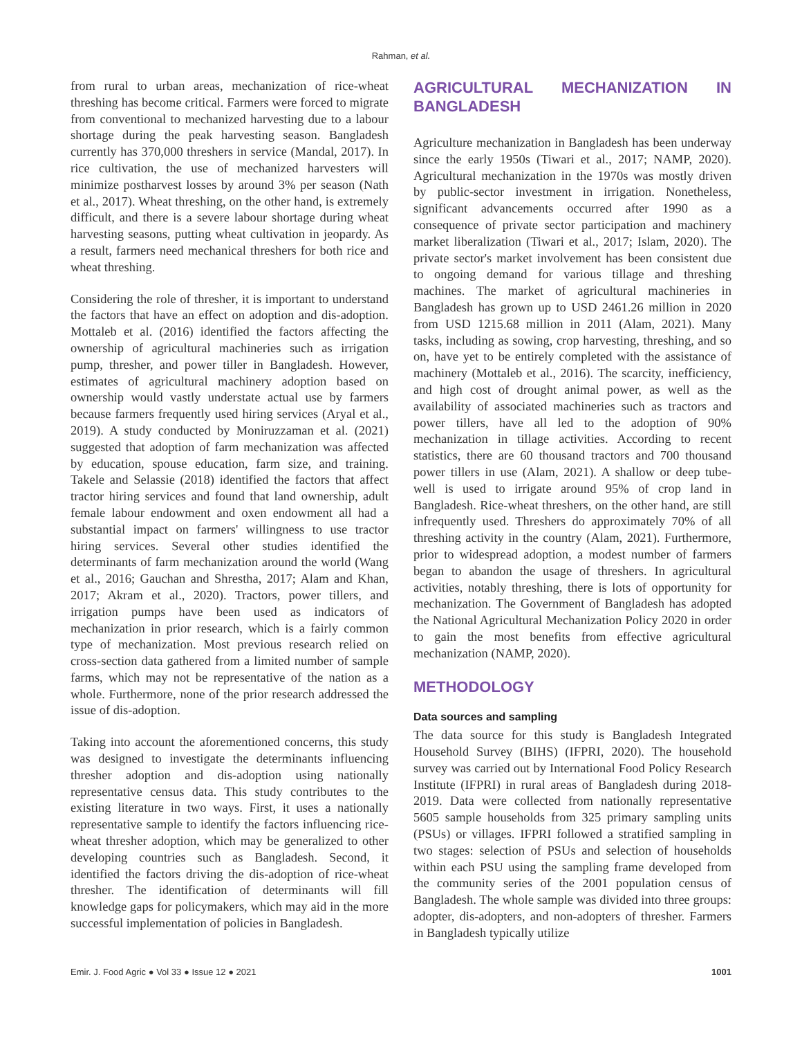Rahman, et al.
from rural to urban areas, mechanization of rice-wheat threshing has become critical. Farmers were forced to migrate from conventional to mechanized harvesting due to a labour shortage during the peak harvesting season. Bangladesh currently has 370,000 threshers in service (Mandal, 2017). In rice cultivation, the use of mechanized harvesters will minimize postharvest losses by around 3% per season (Nath et al., 2017). Wheat threshing, on the other hand, is extremely difficult, and there is a severe labour shortage during wheat harvesting seasons, putting wheat cultivation in jeopardy. As a result, farmers need mechanical threshers for both rice and wheat threshing.
Considering the role of thresher, it is important to understand the factors that have an effect on adoption and dis-adoption. Mottaleb et al. (2016) identified the factors affecting the ownership of agricultural machineries such as irrigation pump, thresher, and power tiller in Bangladesh. However, estimates of agricultural machinery adoption based on ownership would vastly understate actual use by farmers because farmers frequently used hiring services (Aryal et al., 2019). A study conducted by Moniruzzaman et al. (2021) suggested that adoption of farm mechanization was affected by education, spouse education, farm size, and training. Takele and Selassie (2018) identified the factors that affect tractor hiring services and found that land ownership, adult female labour endowment and oxen endowment all had a substantial impact on farmers' willingness to use tractor hiring services. Several other studies identified the determinants of farm mechanization around the world (Wang et al., 2016; Gauchan and Shrestha, 2017; Alam and Khan, 2017; Akram et al., 2020). Tractors, power tillers, and irrigation pumps have been used as indicators of mechanization in prior research, which is a fairly common type of mechanization. Most previous research relied on cross-section data gathered from a limited number of sample farms, which may not be representative of the nation as a whole. Furthermore, none of the prior research addressed the issue of dis-adoption.
Taking into account the aforementioned concerns, this study was designed to investigate the determinants influencing thresher adoption and dis-adoption using nationally representative census data. This study contributes to the existing literature in two ways. First, it uses a nationally representative sample to identify the factors influencing rice-wheat thresher adoption, which may be generalized to other developing countries such as Bangladesh. Second, it identified the factors driving the dis-adoption of rice-wheat thresher. The identification of determinants will fill knowledge gaps for policymakers, which may aid in the more successful implementation of policies in Bangladesh.
AGRICULTURAL MECHANIZATION IN BANGLADESH
Agriculture mechanization in Bangladesh has been underway since the early 1950s (Tiwari et al., 2017; NAMP, 2020). Agricultural mechanization in the 1970s was mostly driven by public-sector investment in irrigation. Nonetheless, significant advancements occurred after 1990 as a consequence of private sector participation and machinery market liberalization (Tiwari et al., 2017; Islam, 2020). The private sector's market involvement has been consistent due to ongoing demand for various tillage and threshing machines. The market of agricultural machineries in Bangladesh has grown up to USD 2461.26 million in 2020 from USD 1215.68 million in 2011 (Alam, 2021). Many tasks, including as sowing, crop harvesting, threshing, and so on, have yet to be entirely completed with the assistance of machinery (Mottaleb et al., 2016). The scarcity, inefficiency, and high cost of drought animal power, as well as the availability of associated machineries such as tractors and power tillers, have all led to the adoption of 90% mechanization in tillage activities. According to recent statistics, there are 60 thousand tractors and 700 thousand power tillers in use (Alam, 2021). A shallow or deep tube-well is used to irrigate around 95% of crop land in Bangladesh. Rice-wheat threshers, on the other hand, are still infrequently used. Threshers do approximately 70% of all threshing activity in the country (Alam, 2021). Furthermore, prior to widespread adoption, a modest number of farmers began to abandon the usage of threshers. In agricultural activities, notably threshing, there is lots of opportunity for mechanization. The Government of Bangladesh has adopted the National Agricultural Mechanization Policy 2020 in order to gain the most benefits from effective agricultural mechanization (NAMP, 2020).
METHODOLOGY
Data sources and sampling
The data source for this study is Bangladesh Integrated Household Survey (BIHS) (IFPRI, 2020). The household survey was carried out by International Food Policy Research Institute (IFPRI) in rural areas of Bangladesh during 2018-2019. Data were collected from nationally representative 5605 sample households from 325 primary sampling units (PSUs) or villages. IFPRI followed a stratified sampling in two stages: selection of PSUs and selection of households within each PSU using the sampling frame developed from the community series of the 2001 population census of Bangladesh. The whole sample was divided into three groups: adopter, dis-adopters, and non-adopters of thresher. Farmers in Bangladesh typically utilize
Emir. J. Food Agric ● Vol 33 ● Issue 12 ● 2021 1001